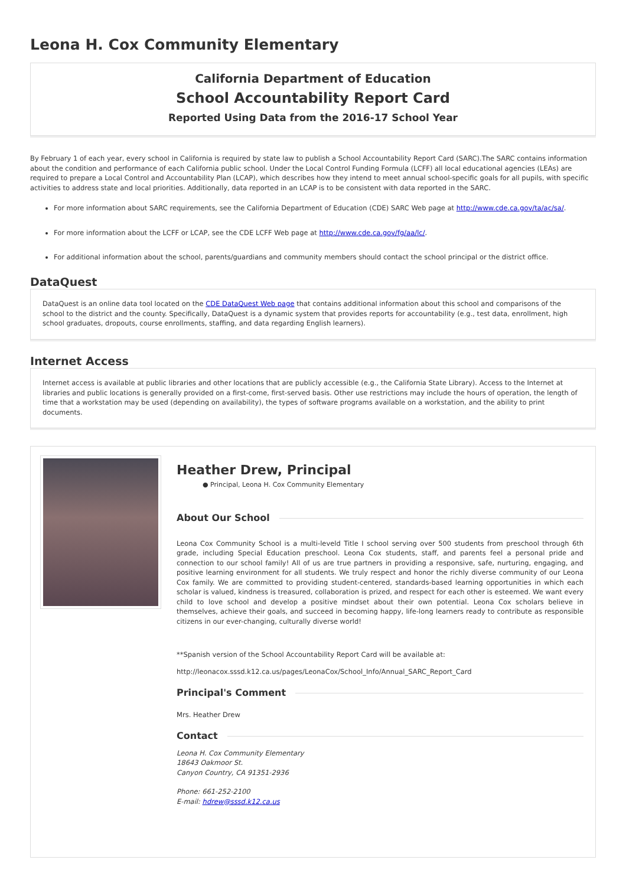Leona H. Cox Community Elementary
California Department of Education
School Accountability Report Card
Reported Using Data from the 2016-17 School Year
By February 1 of each year, every school in California is required by state law to publish a School Accountability Report Card (SARC).The SARC contains information about the condition and performance of each California public school. Under the Local Control Funding Formula (LCFF) all local educational agencies (LEAs) are required to prepare a Local Control and Accountability Plan (LCAP), which describes how they intend to meet annual school-specific goals for all pupils, with specific activities to address state and local priorities. Additionally, data reported in an LCAP is to be consistent with data reported in the SARC.
For more information about SARC requirements, see the California Department of Education (CDE) SARC Web page at http://www.cde.ca.gov/ta/ac/sa/.
For more information about the LCFF or LCAP, see the CDE LCFF Web page at http://www.cde.ca.gov/fg/aa/lc/.
For additional information about the school, parents/guardians and community members should contact the school principal or the district office.
DataQuest
DataQuest is an online data tool located on the CDE DataQuest Web page that contains additional information about this school and comparisons of the school to the district and the county. Specifically, DataQuest is a dynamic system that provides reports for accountability (e.g., test data, enrollment, high school graduates, dropouts, course enrollments, staffing, and data regarding English learners).
Internet Access
Internet access is available at public libraries and other locations that are publicly accessible (e.g., the California State Library). Access to the Internet at libraries and public locations is generally provided on a first-come, first-served basis. Other use restrictions may include the hours of operation, the length of time that a workstation may be used (depending on availability), the types of software programs available on a workstation, and the ability to print documents.
Heather Drew, Principal
● Principal, Leona H. Cox Community Elementary
About Our School
Leona Cox Community School is a multi-leveld Title I school serving over 500 students from preschool through 6th grade, including Special Education preschool. Leona Cox students, staff, and parents feel a personal pride and connection to our school family! All of us are true partners in providing a responsive, safe, nurturing, engaging, and positive learning environment for all students. We truly respect and honor the richly diverse community of our Leona Cox family. We are committed to providing student-centered, standards-based learning opportunities in which each scholar is valued, kindness is treasured, collaboration is prized, and respect for each other is esteemed. We want every child to love school and develop a positive mindset about their own potential. Leona Cox scholars believe in themselves, achieve their goals, and succeed in becoming happy, life-long learners ready to contribute as responsible citizens in our ever-changing, culturally diverse world!
**Spanish version of the School Accountability Report Card will be available at:
http://leonacox.sssd.k12.ca.us/pages/LeonaCox/School_Info/Annual_SARC_Report_Card
Principal's Comment
Mrs. Heather Drew
Contact
Leona H. Cox Community Elementary
18643 Oakmoor St.
Canyon Country, CA 91351-2936
Phone: 661-252-2100
E-mail: hdrew@sssd.k12.ca.us